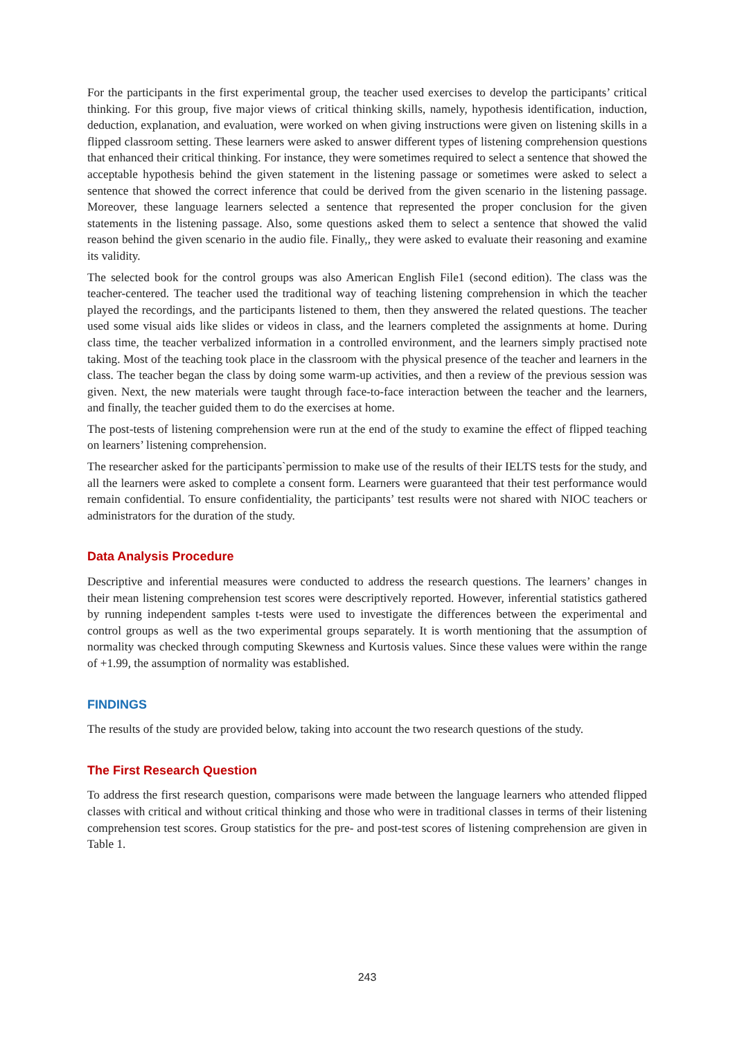For the participants in the first experimental group, the teacher used exercises to develop the participants’ critical thinking. For this group, five major views of critical thinking skills, namely, hypothesis identification, induction, deduction, explanation, and evaluation, were worked on when giving instructions were given on listening skills in a flipped classroom setting. These learners were asked to answer different types of listening comprehension questions that enhanced their critical thinking. For instance, they were sometimes required to select a sentence that showed the acceptable hypothesis behind the given statement in the listening passage or sometimes were asked to select a sentence that showed the correct inference that could be derived from the given scenario in the listening passage. Moreover, these language learners selected a sentence that represented the proper conclusion for the given statements in the listening passage. Also, some questions asked them to select a sentence that showed the valid reason behind the given scenario in the audio file. Finally,, they were asked to evaluate their reasoning and examine its validity.
The selected book for the control groups was also American English File1 (second edition). The class was the teacher-centered. The teacher used the traditional way of teaching listening comprehension in which the teacher played the recordings, and the participants listened to them, then they answered the related questions. The teacher used some visual aids like slides or videos in class, and the learners completed the assignments at home. During class time, the teacher verbalized information in a controlled environment, and the learners simply practised note taking. Most of the teaching took place in the classroom with the physical presence of the teacher and learners in the class. The teacher began the class by doing some warm-up activities, and then a review of the previous session was given. Next, the new materials were taught through face-to-face interaction between the teacher and the learners, and finally, the teacher guided them to do the exercises at home.
The post-tests of listening comprehension were run at the end of the study to examine the effect of flipped teaching on learners’ listening comprehension.
The researcher asked for the participants`permission to make use of the results of their IELTS tests for the study, and all the learners were asked to complete a consent form. Learners were guaranteed that their test performance would remain confidential. To ensure confidentiality, the participants’ test results were not shared with NIOC teachers or administrators for the duration of the study.
Data Analysis Procedure
Descriptive and inferential measures were conducted to address the research questions. The learners’ changes in their mean listening comprehension test scores were descriptively reported. However, inferential statistics gathered by running independent samples t-tests were used to investigate the differences between the experimental and control groups as well as the two experimental groups separately. It is worth mentioning that the assumption of normality was checked through computing Skewness and Kurtosis values. Since these values were within the range of +1.99, the assumption of normality was established.
FINDINGS
The results of the study are provided below, taking into account the two research questions of the study.
The First Research Question
To address the first research question, comparisons were made between the language learners who attended flipped classes with critical and without critical thinking and those who were in traditional classes in terms of their listening comprehension test scores. Group statistics for the pre- and post-test scores of listening comprehension are given in Table 1.
243